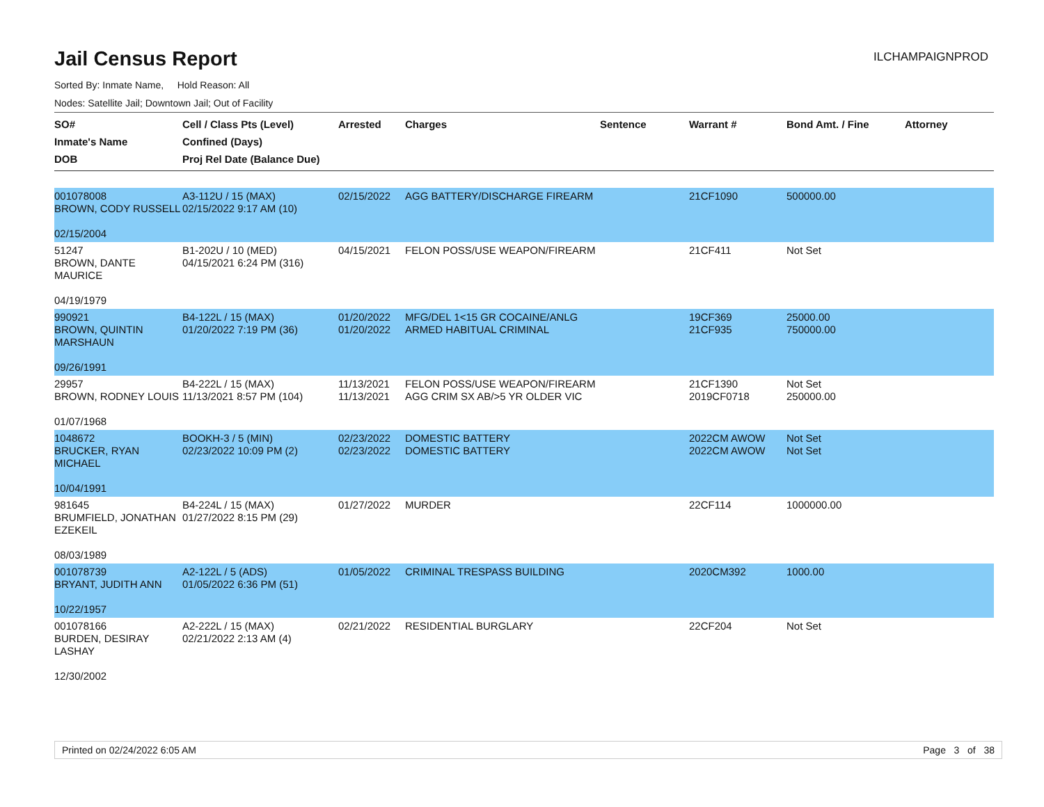Jail Census Report
ILCHAMPAIGNPROD
Sorted By: Inmate Name, Hold Reason: All
Nodes: Satellite Jail; Downtown Jail; Out of Facility
| SO# Inmate's Name DOB | Cell / Class Pts (Level) Confined (Days) Proj Rel Date (Balance Due) | Arrested | Charges | Sentence | Warrant # | Bond Amt. / Fine | Attorney |
| --- | --- | --- | --- | --- | --- | --- | --- |
| 001078008 BROWN, CODY RUSSELL 02/15/2004 | A3-112U / 15 (MAX) 02/15/2022 9:17 AM (10) | 02/15/2022 | AGG BATTERY/DISCHARGE FIREARM | | 21CF1090 | 500000.00 | |
| 51247 BROWN, DANTE MAURICE 04/19/1979 | B1-202U / 10 (MED) 04/15/2021 6:24 PM (316) | 04/15/2021 | FELON POSS/USE WEAPON/FIREARM | | 21CF411 | Not Set | |
| 990921 BROWN, QUINTIN MARSHAUN 09/26/1991 | B4-122L / 15 (MAX) 01/20/2022 7:19 PM (36) | 01/20/2022 01/20/2022 | MFG/DEL 1<15 GR COCAINE/ANLG ARMED HABITUAL CRIMINAL | | 19CF369 21CF935 | 25000.00 750000.00 | |
| 29957 BROWN, RODNEY LOUIS 01/07/1968 | B4-222L / 15 (MAX) 11/13/2021 8:57 PM (104) | 11/13/2021 11/13/2021 | FELON POSS/USE WEAPON/FIREARM AGG CRIM SX AB/>5 YR OLDER VIC | | 21CF1390 2019CF0718 | Not Set 250000.00 | |
| 1048672 BRUCKER, RYAN MICHAEL 10/04/1991 | BOOKH-3 / 5 (MIN) 02/23/2022 10:09 PM (2) | 02/23/2022 02/23/2022 | DOMESTIC BATTERY DOMESTIC BATTERY | | 2022CM AWOW 2022CM AWOW | Not Set Not Set | |
| 981645 BRUMFIELD, JONATHAN EZEKEIL 08/03/1989 | B4-224L / 15 (MAX) 01/27/2022 8:15 PM (29) | 01/27/2022 | MURDER | | 22CF114 | 1000000.00 | |
| 001078739 BRYANT, JUDITH ANN 10/22/1957 | A2-122L / 5 (ADS) 01/05/2022 6:36 PM (51) | 01/05/2022 | CRIMINAL TRESPASS BUILDING | | 2020CM392 | 1000.00 | |
| 001078166 BURDEN, DESIRAY LASHAY 12/30/2002 | A2-222L / 15 (MAX) 02/21/2022 2:13 AM (4) | 02/21/2022 | RESIDENTIAL BURGLARY | | 22CF204 | Not Set | |
Printed on 02/24/2022 6:05 AM Page 3 of 38